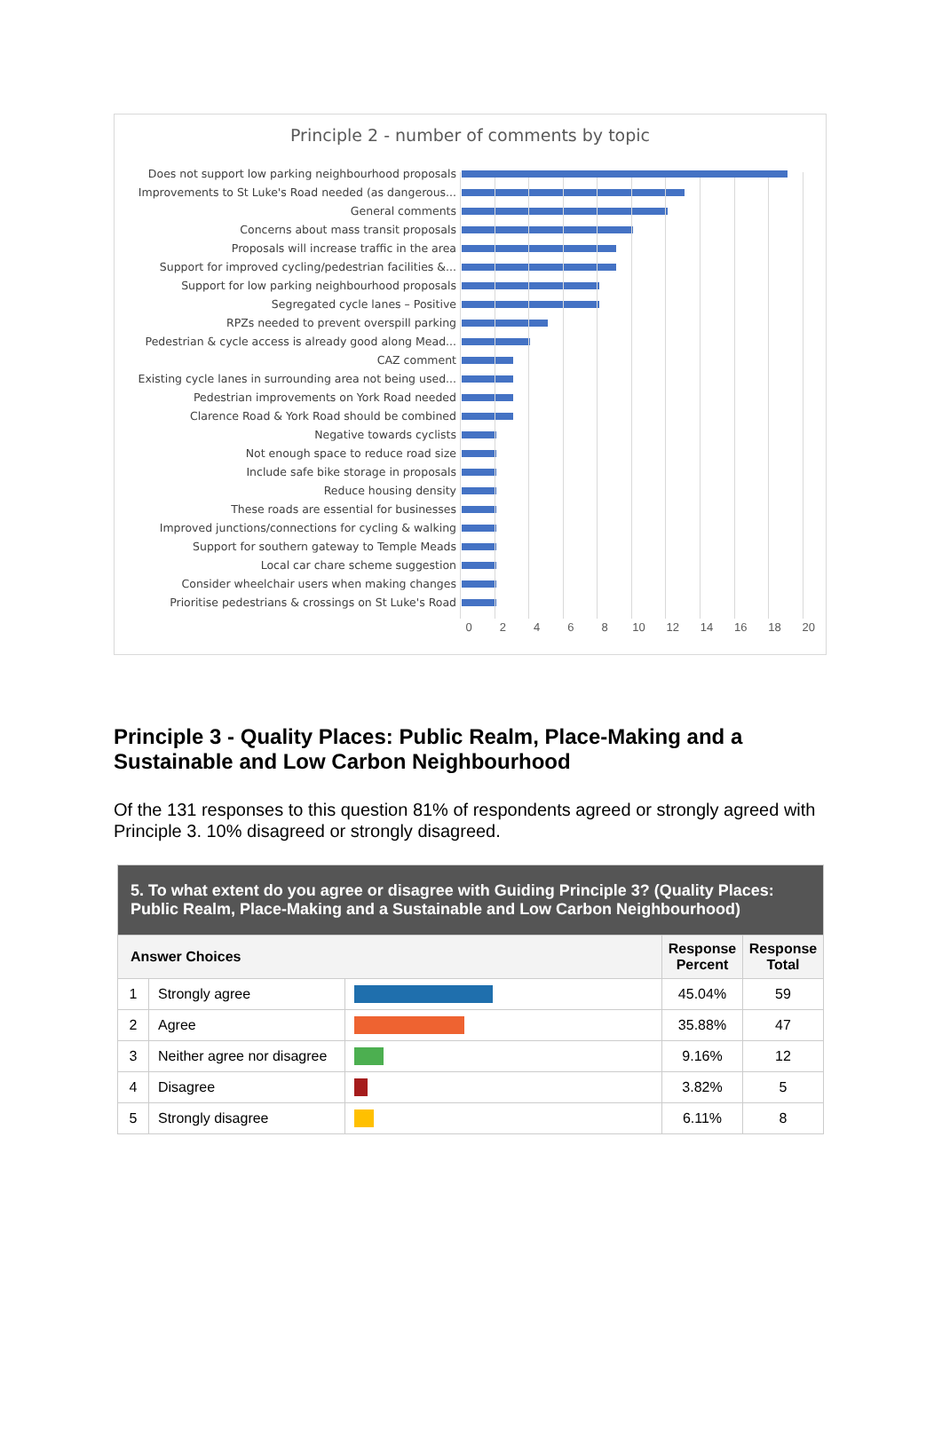Principle 2 - number of comments by topic
Does not support low parking neighbourhood proposals
Improvements to St Luke's Road needed (as dangerous...
General comments
Concerns about mass transit proposals
Proposals will increase traffic in the area
Support for improved cycling/pedestrian facilities &...
Support for low parking neighbourhood proposals
Segregated cycle lanes – Positive
RPZs needed to prevent overspill parking
Pedestrian & cycle access is already good along Mead...
CAZ comment
Existing cycle lanes in surrounding area not being used...
Pedestrian improvements on York Road needed
Clarence Road & York Road should be combined
Negative towards cyclists
Not enough space to reduce road size
Include safe bike storage in proposals
Reduce housing density
These roads are essential for businesses
Improved junctions/connections for cycling & walking
Support for southern gateway to Temple Meads
Local car chare scheme suggestion
Consider wheelchair users when making changes
Prioritise pedestrians & crossings on St Luke's Road
0 2 4 6 8 10 12 14 16 18 20
Principle 3 - Quality Places: Public Realm, Place-Making and a Sustainable and Low Carbon Neighbourhood
Of the 131 responses to this question 81% of respondents agreed or strongly agreed with Principle 3. 10% disagreed or strongly disagreed.
| 5. To what extent do you agree or disagree with Guiding Principle 3? (Quality Places: Public Realm, Place-Making and a Sustainable and Low Carbon Neighbourhood) | | | | |
| --- | --- | --- | --- | --- |
| Answer Choices | | | Response Percent | Response Total |
| 1 | Strongly agree | | 45.04% | 59 |
| 2 | Agree | | 35.88% | 47 |
| 3 | Neither agree nor disagree | | 9.16% | 12 |
| 4 | Disagree | | 3.82% | 5 |
| 5 | Strongly disagree | | 6.11% | 8 |